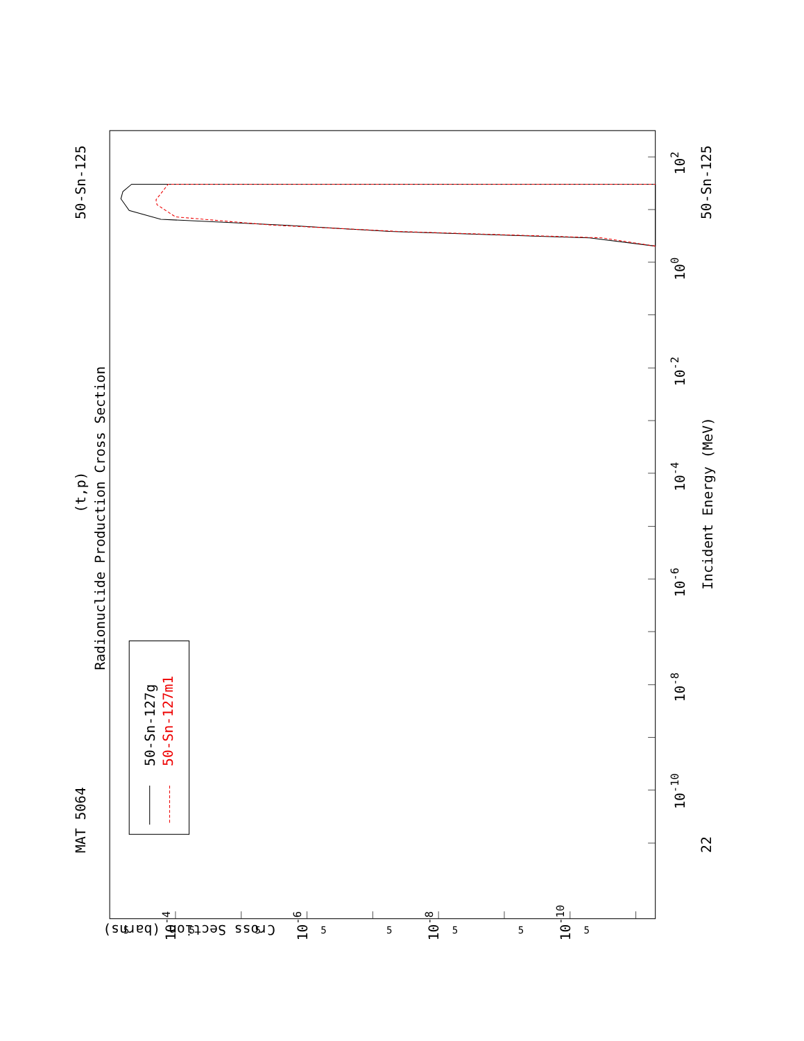Radionuclide Production Cross Section
(t,p)
MAT 5064
50-Sn-125
50-Sn-125
22
50-Sn-127g
50-Sn-127m1
Incident Energy (MeV)
Cross Section (barns)
10-10
10-8
10-6
10-4
10-2
100
102
10-4
10-6
10-8
10-10
5
5
5
5
5
5
5
5